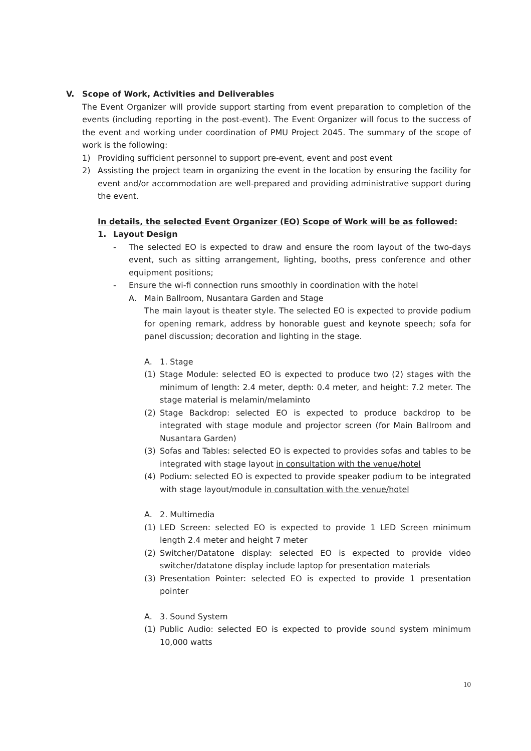V. Scope of Work, Activities and Deliverables
The Event Organizer will provide support starting from event preparation to completion of the events (including reporting in the post-event). The Event Organizer will focus to the success of the event and working under coordination of PMU Project 2045. The summary of the scope of work is the following:
1) Providing sufficient personnel to support pre-event, event and post event
2) Assisting the project team in organizing the event in the location by ensuring the facility for event and/or accommodation are well-prepared and providing administrative support during the event.
In details, the selected Event Organizer (EO) Scope of Work will be as followed:
1. Layout Design
- The selected EO is expected to draw and ensure the room layout of the two-days event, such as sitting arrangement, lighting, booths, press conference and other equipment positions;
- Ensure the wi-fi connection runs smoothly in coordination with the hotel
A. Main Ballroom, Nusantara Garden and Stage
The main layout is theater style. The selected EO is expected to provide podium for opening remark, address by honorable guest and keynote speech; sofa for panel discussion; decoration and lighting in the stage.
A. 1. Stage
(1) Stage Module: selected EO is expected to produce two (2) stages with the minimum of length: 2.4 meter, depth: 0.4 meter, and height: 7.2 meter. The stage material is melamin/melaminto
(2) Stage Backdrop: selected EO is expected to produce backdrop to be integrated with stage module and projector screen (for Main Ballroom and Nusantara Garden)
(3) Sofas and Tables: selected EO is expected to provides sofas and tables to be integrated with stage layout in consultation with the venue/hotel
(4) Podium: selected EO is expected to provide speaker podium to be integrated with stage layout/module in consultation with the venue/hotel
A. 2. Multimedia
(1) LED Screen: selected EO is expected to provide 1 LED Screen minimum length 2.4 meter and height 7 meter
(2) Switcher/Datatone display: selected EO is expected to provide video switcher/datatone display include laptop for presentation materials
(3) Presentation Pointer: selected EO is expected to provide 1 presentation pointer
A. 3. Sound System
(1) Public Audio: selected EO is expected to provide sound system minimum 10,000 watts
10